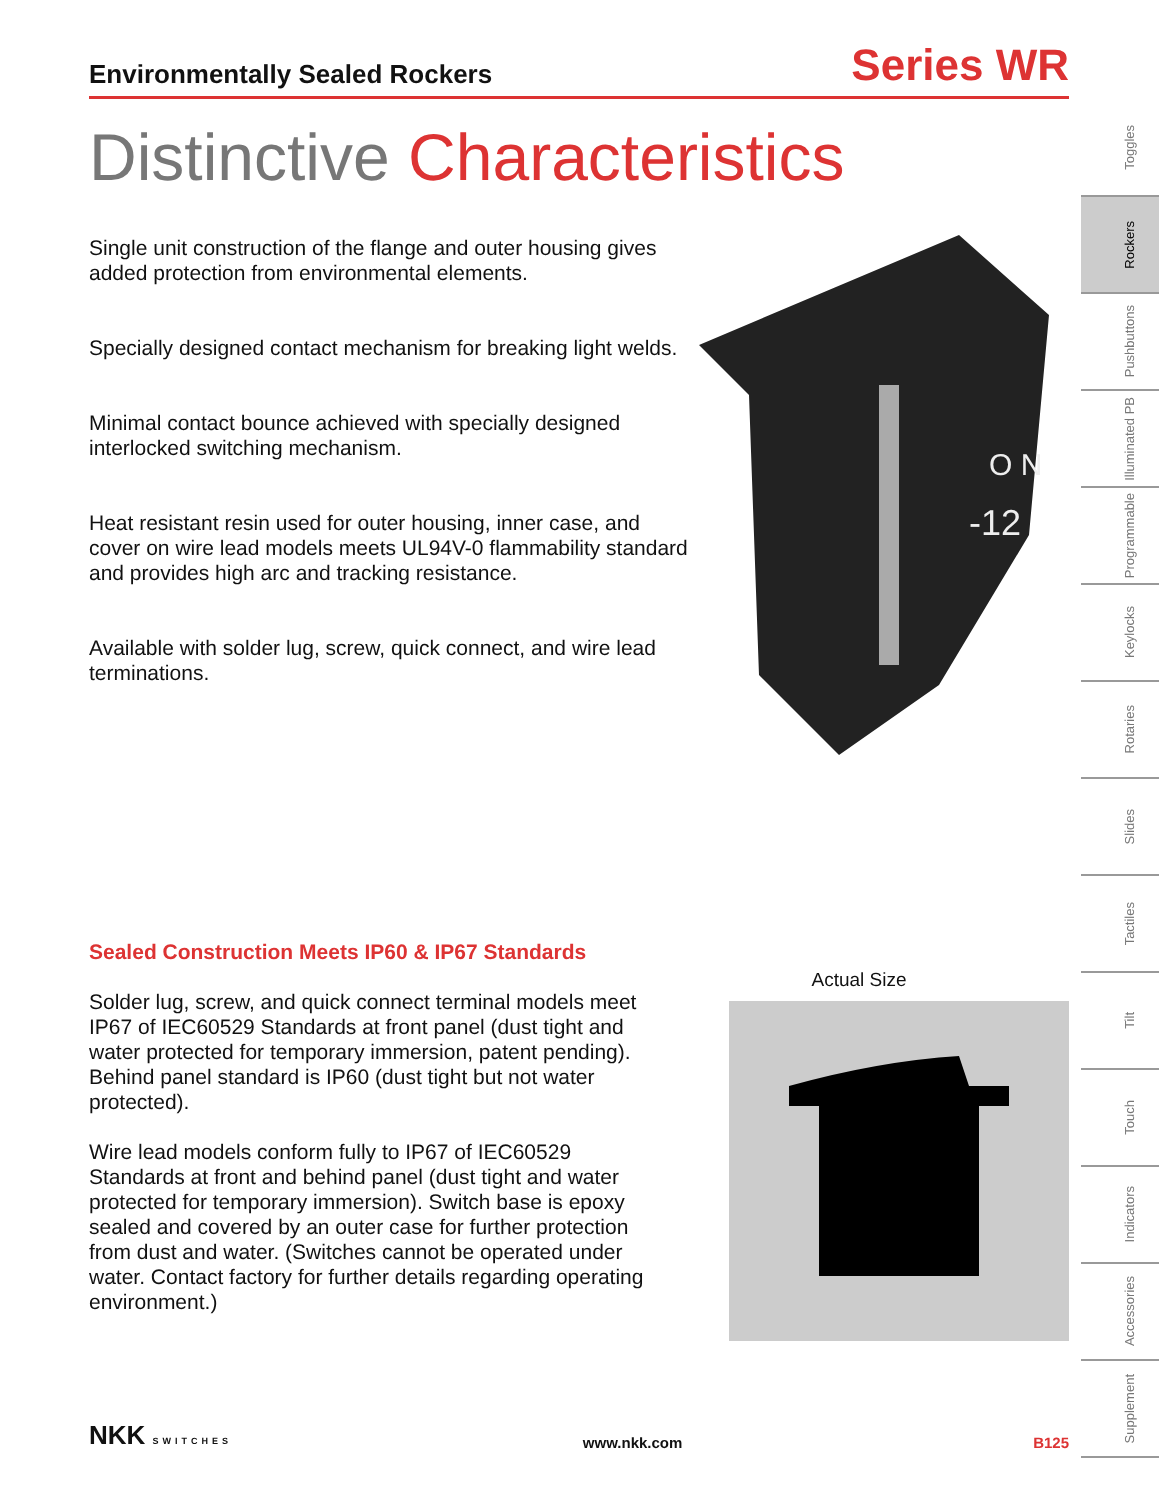Environmentally Sealed Rockers
Series WR
Distinctive Characteristics
Single unit construction of the flange and outer housing gives added protection from environmental elements.
Specially designed contact mechanism for breaking light welds.
Minimal contact bounce achieved with specially designed interlocked switching mechanism.
Heat resistant resin used for outer housing, inner case, and cover on wire lead models meets UL94V-0 flammability standard and provides high arc and tracking resistance.
Available with solder lug, screw, quick connect, and wire lead terminations.
O N
-12
Sealed Construction Meets IP60 & IP67 Standards
Solder lug, screw, and quick connect terminal models meet IP67 of IEC60529 Standards at front panel (dust tight and water protected for temporary immersion, patent pending). Behind panel standard is IP60 (dust tight but not water protected).
Wire lead models conform fully to IP67 of IEC60529 Standards at front and behind panel (dust tight and water protected for temporary immersion). Switch base is epoxy sealed and covered by an outer case for further protection from dust and water. (Switches cannot be operated under water. Contact factory for further details regarding operating environment.)
Actual Size
Toggles
Rockers
Pushbuttons
Illuminated PB
Programmable
Keylocks
Rotaries
Slides
Tactiles
Tilt
Touch
Indicators
Accessories
Supplement
NKK SWITCHES
www.nkk.com
B125